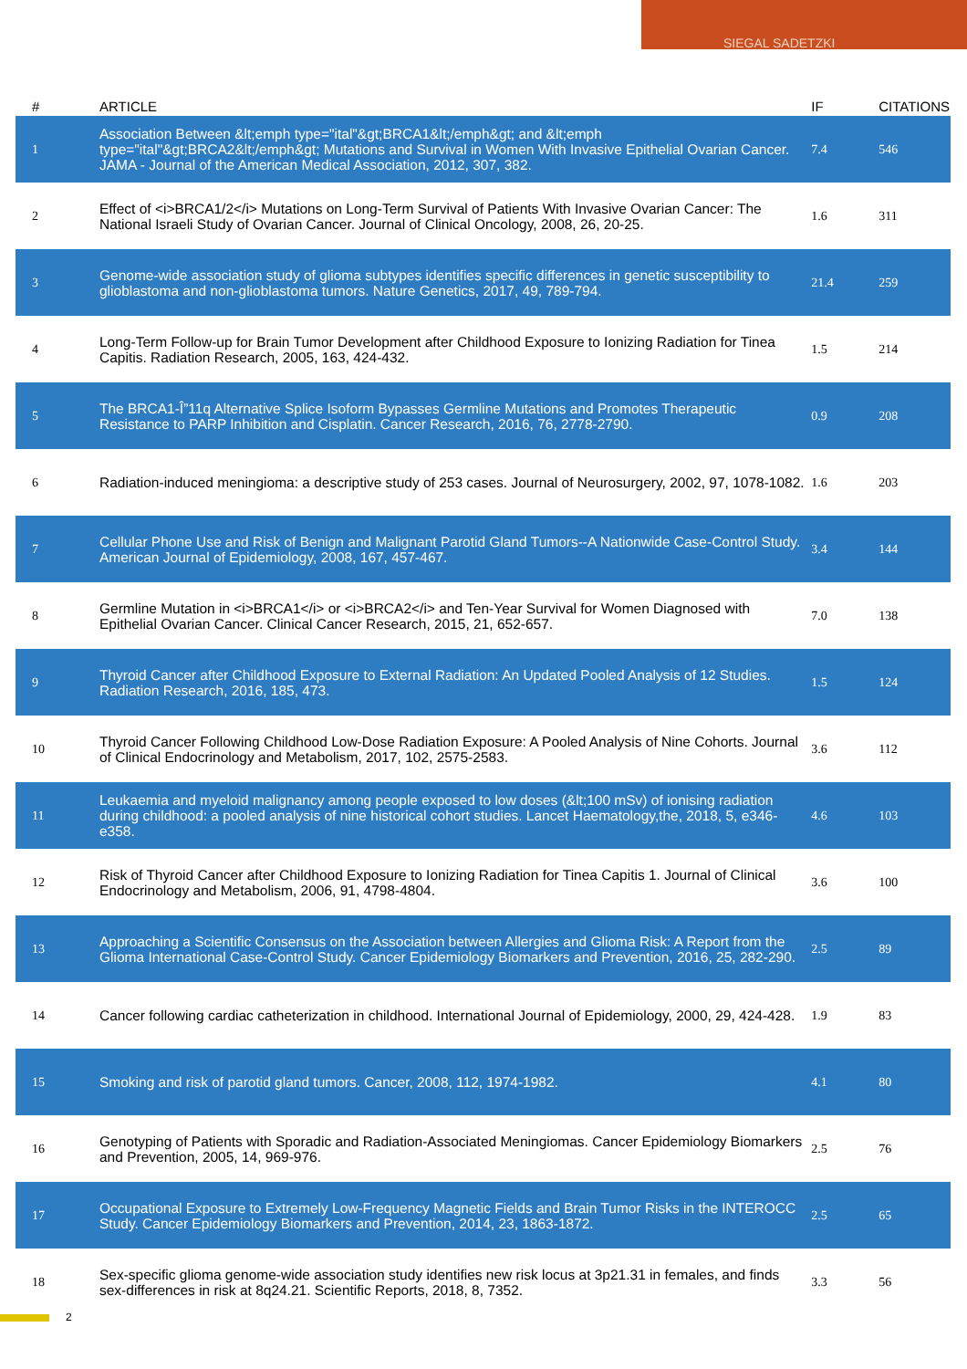SIEGAL SADETZKI
| # | ARTICLE | IF | CITATIONS |
| --- | --- | --- | --- |
| 1 | Association Between &lt;emph type="ital"&gt;BRCA1&lt;/emph&gt; and &lt;emph type="ital"&gt;BRCA2&lt;/emph&gt; Mutations and Survival in Women With Invasive Epithelial Ovarian Cancer. JAMA - Journal of the American Medical Association, 2012, 307, 382. | 7.4 | 546 |
| 2 | Effect of <i>BRCA1/2</i> Mutations on Long-Term Survival of Patients With Invasive Ovarian Cancer: The National Israeli Study of Ovarian Cancer. Journal of Clinical Oncology, 2008, 26, 20-25. | 1.6 | 311 |
| 3 | Genome-wide association study of glioma subtypes identifies specific differences in genetic susceptibility to glioblastoma and non-glioblastoma tumors. Nature Genetics, 2017, 49, 789-794. | 21.4 | 259 |
| 4 | Long-Term Follow-up for Brain Tumor Development after Childhood Exposure to Ionizing Radiation for Tinea Capitis. Radiation Research, 2005, 163, 424-432. | 1.5 | 214 |
| 5 | The BRCA1-Î”11q Alternative Splice Isoform Bypasses Germline Mutations and Promotes Therapeutic Resistance to PARP Inhibition and Cisplatin. Cancer Research, 2016, 76, 2778-2790. | 0.9 | 208 |
| 6 | Radiation-induced meningioma: a descriptive study of 253 cases. Journal of Neurosurgery, 2002, 97, 1078-1082. | 1.6 | 203 |
| 7 | Cellular Phone Use and Risk of Benign and Malignant Parotid Gland Tumors--A Nationwide Case-Control Study. American Journal of Epidemiology, 2008, 167, 457-467. | 3.4 | 144 |
| 8 | Germline Mutation in <i>BRCA1</i> or <i>BRCA2</i> and Ten-Year Survival for Women Diagnosed with Epithelial Ovarian Cancer. Clinical Cancer Research, 2015, 21, 652-657. | 7.0 | 138 |
| 9 | Thyroid Cancer after Childhood Exposure to External Radiation: An Updated Pooled Analysis of 12 Studies. Radiation Research, 2016, 185, 473. | 1.5 | 124 |
| 10 | Thyroid Cancer Following Childhood Low-Dose Radiation Exposure: A Pooled Analysis of Nine Cohorts. Journal of Clinical Endocrinology and Metabolism, 2017, 102, 2575-2583. | 3.6 | 112 |
| 11 | Leukaemia and myeloid malignancy among people exposed to low doses (&lt;100 mSv) of ionising radiation during childhood: a pooled analysis of nine historical cohort studies. Lancet Haematology,the, 2018, 5, e346-e358. | 4.6 | 103 |
| 12 | Risk of Thyroid Cancer after Childhood Exposure to Ionizing Radiation for Tinea Capitis 1. Journal of Clinical Endocrinology and Metabolism, 2006, 91, 4798-4804. | 3.6 | 100 |
| 13 | Approaching a Scientific Consensus on the Association between Allergies and Glioma Risk: A Report from the Glioma International Case-Control Study. Cancer Epidemiology Biomarkers and Prevention, 2016, 25, 282-290. | 2.5 | 89 |
| 14 | Cancer following cardiac catheterization in childhood. International Journal of Epidemiology, 2000, 29, 424-428. | 1.9 | 83 |
| 15 | Smoking and risk of parotid gland tumors. Cancer, 2008, 112, 1974-1982. | 4.1 | 80 |
| 16 | Genotyping of Patients with Sporadic and Radiation-Associated Meningiomas. Cancer Epidemiology Biomarkers and Prevention, 2005, 14, 969-976. | 2.5 | 76 |
| 17 | Occupational Exposure to Extremely Low-Frequency Magnetic Fields and Brain Tumor Risks in the INTEROCC Study. Cancer Epidemiology Biomarkers and Prevention, 2014, 23, 1863-1872. | 2.5 | 65 |
| 18 | Sex-specific glioma genome-wide association study identifies new risk locus at 3p21.31 in females, and finds sex-differences in risk at 8q24.21. Scientific Reports, 2018, 8, 7352. | 3.3 | 56 |
2